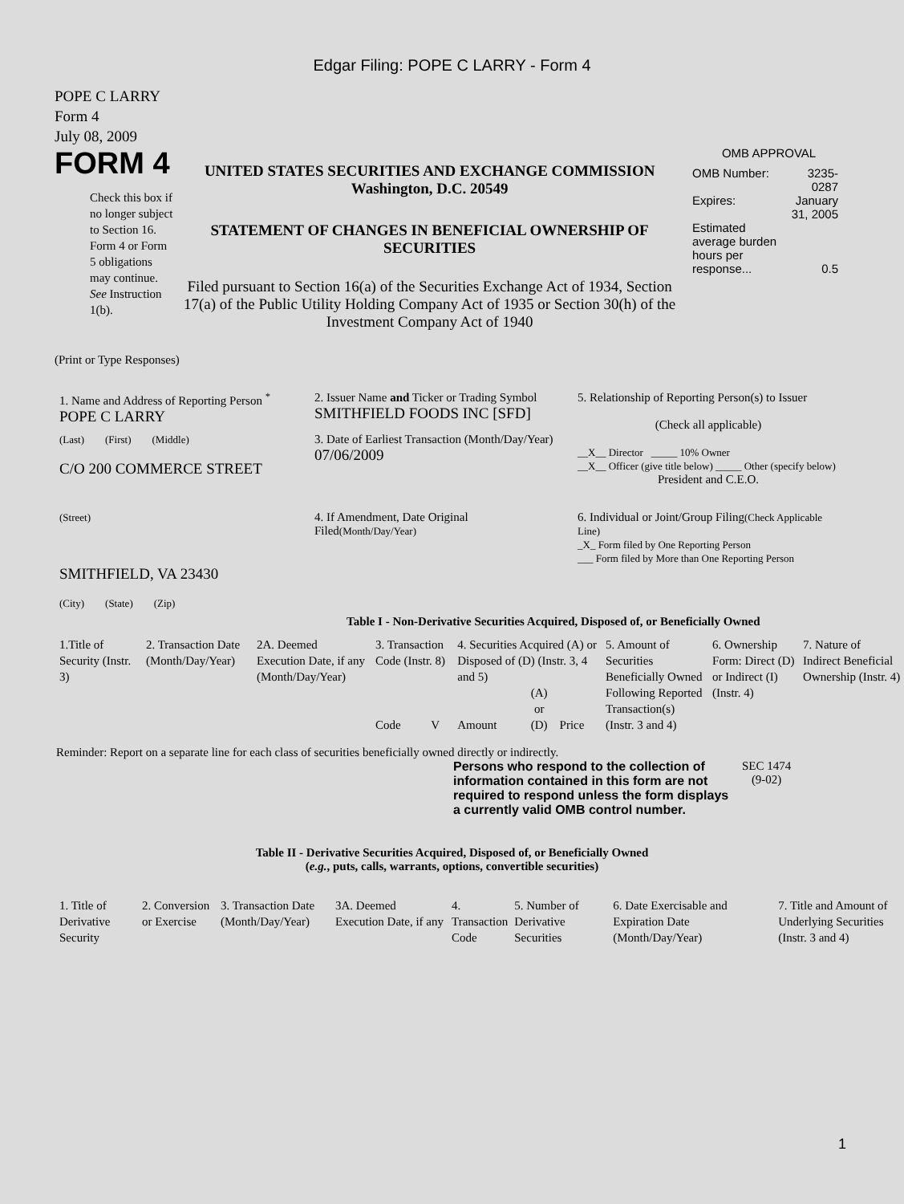Edgar Filing: POPE C LARRY - Form 4
POPE C LARRY
Form 4
July 08, 2009
FORM 4
Check this box if no longer subject to Section 16. Form 4 or Form 5 obligations may continue. See Instruction 1(b).
UNITED STATES SECURITIES AND EXCHANGE COMMISSION
Washington, D.C. 20549
STATEMENT OF CHANGES IN BENEFICIAL OWNERSHIP OF SECURITIES
Filed pursuant to Section 16(a) of the Securities Exchange Act of 1934, Section 17(a) of the Public Utility Holding Company Act of 1935 or Section 30(h) of the Investment Company Act of 1940
OMB APPROVAL
| OMB Number: | 3235-0287 |
| Expires: | January 31, 2005 |
| Estimated average burden hours per response... | 0.5 |
(Print or Type Responses)
| 1. Name and Address of Reporting Person <sup>*</sup> POPE C LARRY | 2. Issuer Name and Ticker or Trading Symbol SMITHFIELD FOODS INC [SFD] | 5. Relationship of Reporting Person(s) to Issuer (Check all applicable) __X__ Director _____ 10% Owner __X__ Officer (give title below) _____ Other (specify below) President and C.E.O. |
| (Last) (First) (Middle) C/O 200 COMMERCE STREET | 3. Date of Earliest Transaction (Month/Day/Year) 07/06/2009 | |
| (Street) SMITHFIELD, VA 23430 (City) (State) (Zip) | 4. If Amendment, Date Original Filed (Month/Day/Year) | 6. Individual or Joint/Group Filing (Check Applicable Line) _X_ Form filed by One Reporting Person ___ Form filed by More than One Reporting Person |
Table I - Non-Derivative Securities Acquired, Disposed of, or Beneficially Owned
| 1.Title of Security (Instr. 3) | 2. Transaction Date (Month/Day/Year) | 2A. Deemed Execution Date, if any (Month/Day/Year) | 3. Transaction Code (Instr. 8) | | 4. Securities Acquired (A) or Disposed of (D) (Instr. 3, 4 and 5) | | | 5. Amount of Securities Beneficially Owned Following Reported Transaction(s) (Instr. 3 and 4) | 6. Ownership Form: Direct (D) or Indirect (I) (Instr. 4) | 7. Nature of Indirect Beneficial Ownership (Instr. 4) |
| | | | Code | V | Amount | (A) or (D) | Price | | | |
Reminder: Report on a separate line for each class of securities beneficially owned directly or indirectly.
Persons who respond to the collection of information contained in this form are not required to respond unless the form displays a currently valid OMB control number.
SEC 1474
(9-02)
Table II - Derivative Securities Acquired, Disposed of, or Beneficially Owned
(e.g., puts, calls, warrants, options, convertible securities)
| 1. Title of Derivative Security | 2. Conversion or Exercise | 3. Transaction Date (Month/Day/Year) | 3A. Deemed Execution Date, if any | 4. Transaction Code | 5. Number of Derivative Securities | 6. Date Exercisable and Expiration Date (Month/Day/Year) | 7. Title and Amount of Underlying Securities (Instr. 3 and 4) |
1